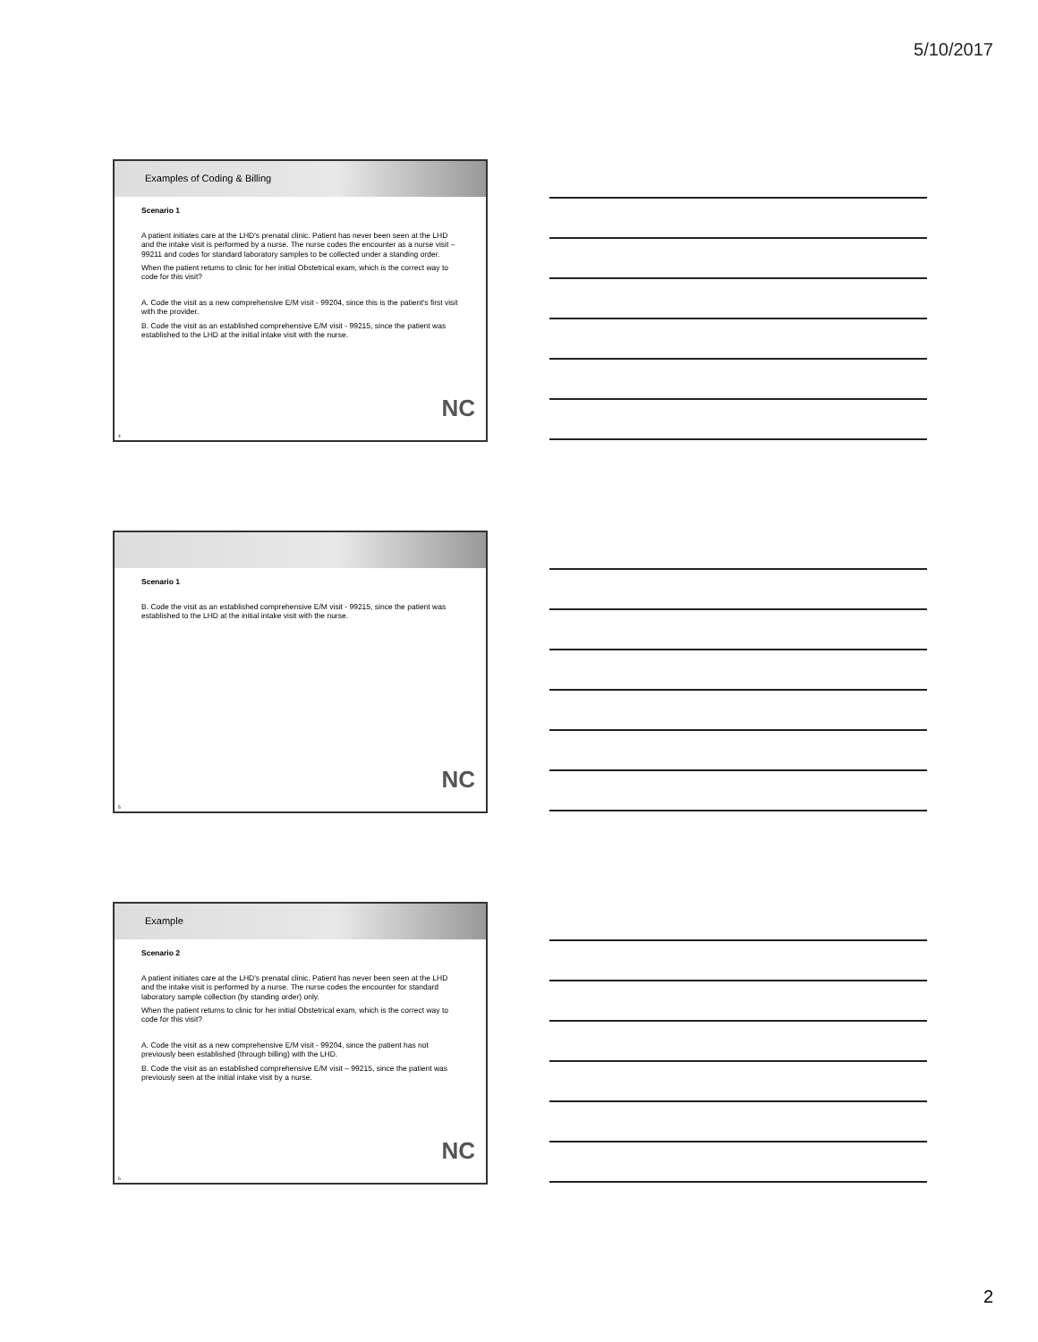5/10/2017
Examples of Coding & Billing
Scenario 1
A patient initiates care at the LHD's prenatal clinic. Patient has never been seen at the LHD and the intake visit is performed by a nurse. The nurse codes the encounter as a nurse visit – 99211 and codes for standard laboratory samples to be collected under a standing order.
When the patient returns to clinic for her initial Obstetrical exam, which is the correct way to code for this visit?
A. Code the visit as a new comprehensive E/M visit - 99204, since this is the patient's first visit with the provider.
B. Code the visit as an established comprehensive E/M visit - 99215, since the patient was established to the LHD at the initial intake visit with the nurse.
NC
4
Scenario 1
B. Code the visit as an established comprehensive E/M visit - 99215, since the patient was established to the LHD at the initial intake visit with the nurse.
NC
5
Example
Scenario 2
A patient initiates care at the LHD's prenatal clinic. Patient has never been seen at the LHD and the intake visit is performed by a nurse. The nurse codes the encounter for standard laboratory sample collection (by standing order) only.
When the patient returns to clinic for her initial Obstetrical exam, which is the correct way to code for this visit?
A. Code the visit as a new comprehensive E/M visit - 99204, since the patient has not previously been established (through billing) with the LHD.
B. Code the visit as an established comprehensive E/M visit – 99215, since the patient was previously seen at the initial intake visit by a nurse.
NC
6
2